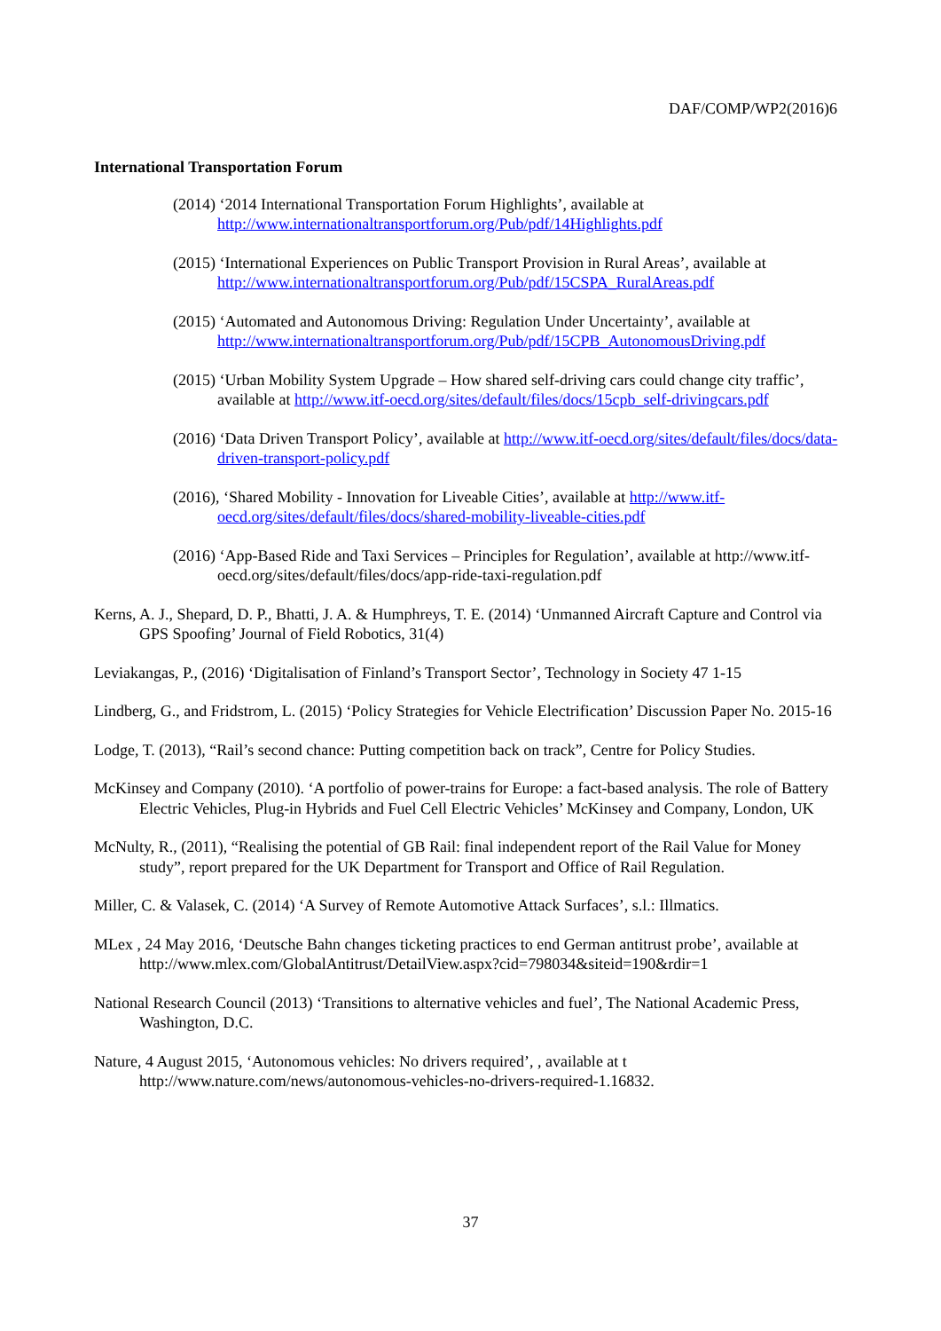DAF/COMP/WP2(2016)6
International Transportation Forum
(2014) ‘2014 International Transportation Forum Highlights’, available at http://www.internationaltransportforum.org/Pub/pdf/14Highlights.pdf
(2015) ‘International Experiences on Public Transport Provision in Rural Areas’, available at http://www.internationaltransportforum.org/Pub/pdf/15CSPA_RuralAreas.pdf
(2015) ‘Automated and Autonomous Driving: Regulation Under Uncertainty’, available at http://www.internationaltransportforum.org/Pub/pdf/15CPB_AutonomousDriving.pdf
(2015) ‘Urban Mobility System Upgrade – How shared self-driving cars could change city traffic’, available at http://www.itf-oecd.org/sites/default/files/docs/15cpb_self-drivingcars.pdf
(2016) ‘Data Driven Transport Policy’, available at http://www.itf-oecd.org/sites/default/files/docs/data-driven-transport-policy.pdf
(2016), ‘Shared Mobility - Innovation for Liveable Cities’, available at http://www.itf-oecd.org/sites/default/files/docs/shared-mobility-liveable-cities.pdf
(2016) ‘App-Based Ride and Taxi Services – Principles for Regulation’, available at http://www.itf-oecd.org/sites/default/files/docs/app-ride-taxi-regulation.pdf
Kerns, A. J., Shepard, D. P., Bhatti, J. A. & Humphreys, T. E. (2014) ‘Unmanned Aircraft Capture and Control via GPS Spoofing’ Journal of Field Robotics, 31(4)
Leviakangas, P., (2016) ‘Digitalisation of Finland’s Transport Sector’, Technology in Society 47 1-15
Lindberg, G., and Fridstrom, L. (2015) ‘Policy Strategies for Vehicle Electrification’ Discussion Paper No. 2015-16
Lodge, T. (2013), “Rail’s second chance: Putting competition back on track”, Centre for Policy Studies.
McKinsey and Company (2010). ‘A portfolio of power-trains for Europe: a fact-based analysis. The role of Battery Electric Vehicles, Plug-in Hybrids and Fuel Cell Electric Vehicles’ McKinsey and Company, London, UK
McNulty, R., (2011), “Realising the potential of GB Rail: final independent report of the Rail Value for Money study”, report prepared for the UK Department for Transport and Office of Rail Regulation.
Miller, C. & Valasek, C. (2014) ‘A Survey of Remote Automotive Attack Surfaces’, s.l.: Illmatics.
MLex , 24 May 2016, ‘Deutsche Bahn changes ticketing practices to end German antitrust probe’, available at http://www.mlex.com/GlobalAntitrust/DetailView.aspx?cid=798034&siteid=190&rdir=1
National Research Council (2013) ‘Transitions to alternative vehicles and fuel’, The National Academic Press, Washington, D.C.
Nature, 4 August 2015, ‘Autonomous vehicles: No drivers required’, , available at t http://www.nature.com/news/autonomous-vehicles-no-drivers-required-1.16832.
37